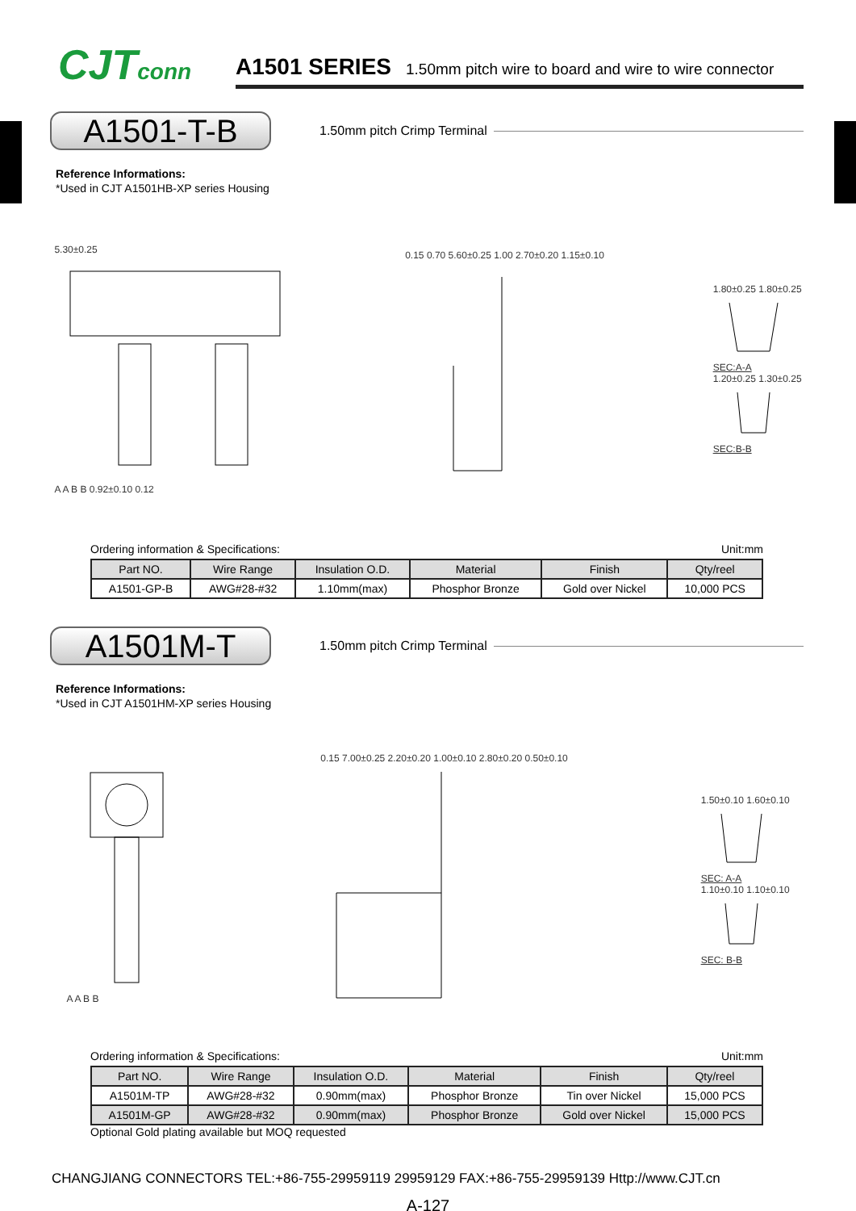CJTconn
A1501 SERIES 1.50mm pitch wire to board and wire to wire connector
A1501-T-B
1.50mm pitch Crimp Terminal
Reference Informations:
*Used in CJT A1501HB-XP series Housing
5.30±0.25
A A B B 0.92±0.10 0.12
0.15 0.70 5.60±0.25 1.00 2.70±0.20 1.15±0.10
1.80±0.25 1.80±0.25
SEC:A-A
1.20±0.25 1.30±0.25
SEC:B-B
Ordering information & Specifications: Unit:mm
| Part NO. | Wire Range | Insulation O.D. | Material | Finish | Qty/reel |
| --- | --- | --- | --- | --- | --- |
| A1501-GP-B | AWG#28-#32 | 1.10mm(max) | Phosphor Bronze | Gold over Nickel | 10,000 PCS |
A1501M-T
1.50mm pitch Crimp Terminal
Reference Informations:
*Used in CJT A1501HM-XP series Housing
A A B B
0.15 7.00±0.25 2.20±0.20 1.00±0.10 2.80±0.20 0.50±0.10
1.50±0.10 1.60±0.10
SEC: A-A
1.10±0.10 1.10±0.10
SEC: B-B
Ordering information & Specifications: Unit:mm
| Part NO. | Wire Range | Insulation O.D. | Material | Finish | Qty/reel |
| --- | --- | --- | --- | --- | --- |
| A1501M-TP | AWG#28-#32 | 0.90mm(max) | Phosphor Bronze | Tin over Nickel | 15,000 PCS |
| A1501M-GP | AWG#28-#32 | 0.90mm(max) | Phosphor Bronze | Gold over Nickel | 15,000 PCS |
Optional Gold plating available but MOQ requested
CHANGJIANG CONNECTORS TEL:+86-755-29959119 29959129 FAX:+86-755-29959139 Http://www.CJT.cn
A-127